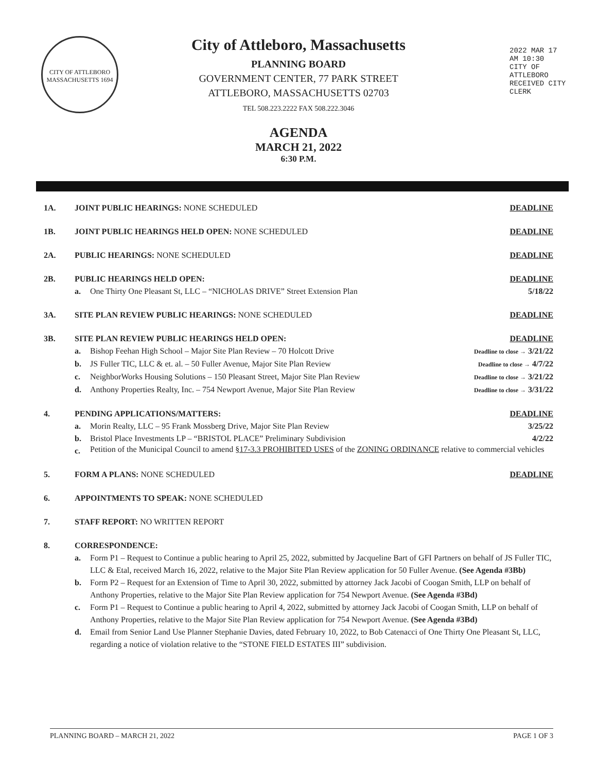CITY OF ATTLEBORO MASSACHUSETTS 1694
City of Attleboro, Massachusetts
PLANNING BOARD
GOVERNMENT CENTER, 77 PARK STREET
ATTLEBORO, MASSACHUSETTS 02703
TEL 508.223.2222 FAX 508.222.3046
AGENDA
MARCH 21, 2022
6:30 P.M.
2022 MAR 17 AM 10:30
CITY OF ATTLEBORO RECEIVED CITY CLERK
1A. JOINT PUBLIC HEARINGS: NONE SCHEDULED
DEADLINE
1B. JOINT PUBLIC HEARINGS HELD OPEN: NONE SCHEDULED
DEADLINE
2A. PUBLIC HEARINGS: NONE SCHEDULED
DEADLINE
2B. PUBLIC HEARINGS HELD OPEN: DEADLINE
a. One Thirty One Pleasant St, LLC – “NICHOLAS DRIVE” Street Extension Plan
5/18/22
3A. SITE PLAN REVIEW PUBLIC HEARINGS: NONE SCHEDULED
DEADLINE
3B. SITE PLAN REVIEW PUBLIC HEARINGS HELD OPEN:
DEADLINE
a. Bishop Feehan High School – Major Site Plan Review – 70 Holcott Drive
Deadline to close → 3/21/22
b. JS Fuller TIC, LLC & et. al. – 50 Fuller Avenue, Major Site Plan Review
Deadline to close → 4/7/22
c. NeighborWorks Housing Solutions – 150 Pleasant Street, Major Site Plan Review
Deadline to close → 3/21/22
d. Anthony Properties Realty, Inc. – 754 Newport Avenue, Major Site Plan Review
Deadline to close → 3/31/22
4. PENDING APPLICATIONS/MATTERS: DEADLINE
a. Morin Realty, LLC – 95 Frank Mossberg Drive, Major Site Plan Review
3/25/22
b. Bristol Place Investments LP – “BRISTOL PLACE” Preliminary Subdivision
4/2/22
c.
Petition of the Municipal Council to amend §17-3.3 PROHIBITED USES of the ZONING ORDINANCE relative to commercial vehicles
5. FORM A PLANS: NONE SCHEDULED DEADLINE
6. APPOINTMENTS TO SPEAK: NONE SCHEDULED
7. STAFF REPORT: NO WRITTEN REPORT
8. CORRESPONDENCE:
a. Form P1 – Request to Continue a public hearing to April 25, 2022, submitted by Jacqueline Bart of GFI Partners on behalf of JS Fuller TIC, LLC & Etal, received March 16, 2022, relative to the Major Site Plan Review application for 50 Fuller Avenue. (See Agenda #3Bb)
b. Form P2 – Request for an Extension of Time to April 30, 2022, submitted by attorney Jack Jacobi of Coogan Smith, LLP on behalf of Anthony Properties, relative to the Major Site Plan Review application for 754 Newport Avenue. (See Agenda #3Bd)
c. Form P1 – Request to Continue a public hearing to April 4, 2022, submitted by attorney Jack Jacobi of Coogan Smith, LLP on behalf of Anthony Properties, relative to the Major Site Plan Review application for 754 Newport Avenue. (See Agenda #3Bd)
d. Email from Senior Land Use Planner Stephanie Davies, dated February 10, 2022, to Bob Catenacci of One Thirty One Pleasant St, LLC, regarding a notice of violation relative to the “STONE FIELD ESTATES III” subdivision.
PLANNING BOARD – MARCH 21, 2022 PAGE 1 OF 3